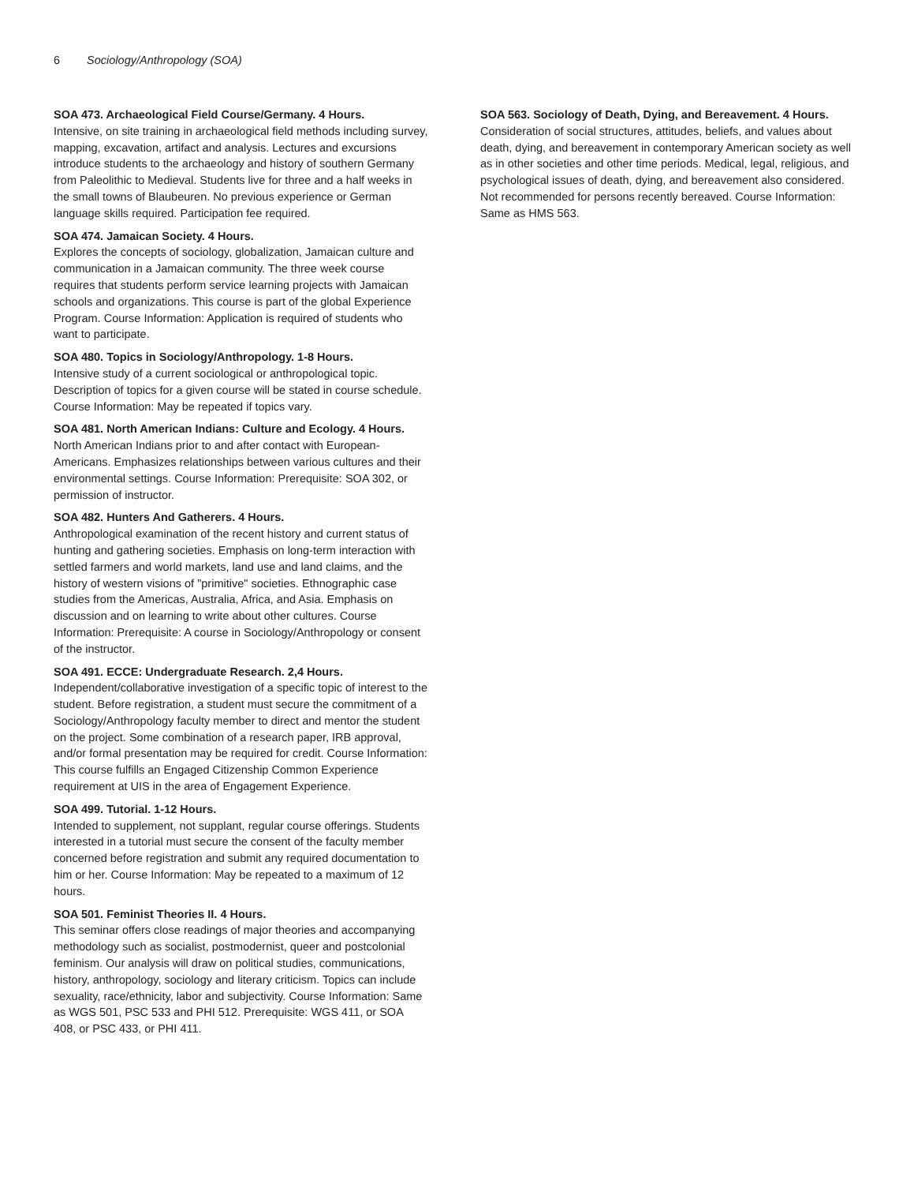6 Sociology/Anthropology (SOA)
SOA 473. Archaeological Field Course/Germany. 4 Hours.
Intensive, on site training in archaeological field methods including survey, mapping, excavation, artifact and analysis. Lectures and excursions introduce students to the archaeology and history of southern Germany from Paleolithic to Medieval. Students live for three and a half weeks in the small towns of Blaubeuren. No previous experience or German language skills required. Participation fee required.
SOA 474. Jamaican Society. 4 Hours.
Explores the concepts of sociology, globalization, Jamaican culture and communication in a Jamaican community. The three week course requires that students perform service learning projects with Jamaican schools and organizations. This course is part of the global Experience Program. Course Information: Application is required of students who want to participate.
SOA 480. Topics in Sociology/Anthropology. 1-8 Hours.
Intensive study of a current sociological or anthropological topic. Description of topics for a given course will be stated in course schedule. Course Information: May be repeated if topics vary.
SOA 481. North American Indians: Culture and Ecology. 4 Hours.
North American Indians prior to and after contact with European-Americans. Emphasizes relationships between various cultures and their environmental settings. Course Information: Prerequisite: SOA 302, or permission of instructor.
SOA 482. Hunters And Gatherers. 4 Hours.
Anthropological examination of the recent history and current status of hunting and gathering societies. Emphasis on long-term interaction with settled farmers and world markets, land use and land claims, and the history of western visions of "primitive" societies. Ethnographic case studies from the Americas, Australia, Africa, and Asia. Emphasis on discussion and on learning to write about other cultures. Course Information: Prerequisite: A course in Sociology/Anthropology or consent of the instructor.
SOA 491. ECCE: Undergraduate Research. 2,4 Hours.
Independent/collaborative investigation of a specific topic of interest to the student. Before registration, a student must secure the commitment of a Sociology/Anthropology faculty member to direct and mentor the student on the project. Some combination of a research paper, IRB approval, and/or formal presentation may be required for credit. Course Information: This course fulfills an Engaged Citizenship Common Experience requirement at UIS in the area of Engagement Experience.
SOA 499. Tutorial. 1-12 Hours.
Intended to supplement, not supplant, regular course offerings. Students interested in a tutorial must secure the consent of the faculty member concerned before registration and submit any required documentation to him or her. Course Information: May be repeated to a maximum of 12 hours.
SOA 501. Feminist Theories II. 4 Hours.
This seminar offers close readings of major theories and accompanying methodology such as socialist, postmodernist, queer and postcolonial feminism. Our analysis will draw on political studies, communications, history, anthropology, sociology and literary criticism. Topics can include sexuality, race/ethnicity, labor and subjectivity. Course Information: Same as WGS 501, PSC 533 and PHI 512. Prerequisite: WGS 411, or SOA 408, or PSC 433, or PHI 411.
SOA 563. Sociology of Death, Dying, and Bereavement. 4 Hours.
Consideration of social structures, attitudes, beliefs, and values about death, dying, and bereavement in contemporary American society as well as in other societies and other time periods. Medical, legal, religious, and psychological issues of death, dying, and bereavement also considered. Not recommended for persons recently bereaved. Course Information: Same as HMS 563.